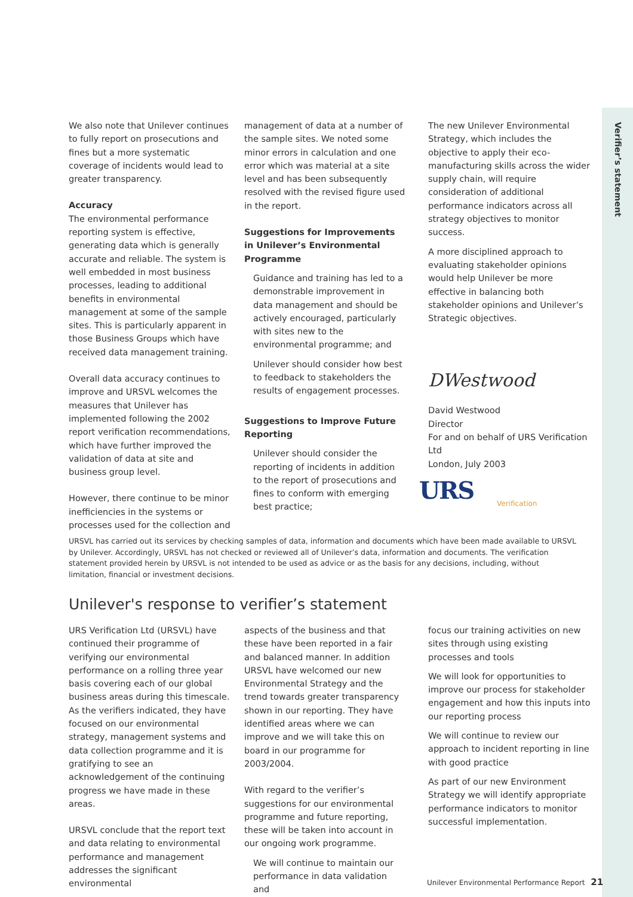Verifier’s statement
We also note that Unilever continues to fully report on prosecutions and fines but a more systematic coverage of incidents would lead to greater transparency.
Accuracy
The environmental performance reporting system is effective, generating data which is generally accurate and reliable. The system is well embedded in most business processes, leading to additional benefits in environmental management at some of the sample sites. This is particularly apparent in those Business Groups which have received data management training.
Overall data accuracy continues to improve and URSVL welcomes the measures that Unilever has implemented following the 2002 report verification recommendations, which have further improved the validation of data at site and business group level.
However, there continue to be minor inefficiencies in the systems or processes used for the collection and
management of data at a number of the sample sites. We noted some minor errors in calculation and one error which was material at a site level and has been subsequently resolved with the revised figure used in the report.
Suggestions for Improvements in Unilever’s Environmental Programme
Guidance and training has led to a demonstrable improvement in data management and should be actively encouraged, particularly with sites new to the environmental programme; and
Unilever should consider how best to feedback to stakeholders the results of engagement processes.
Suggestions to Improve Future Reporting
Unilever should consider the reporting of incidents in addition to the report of prosecutions and fines to conform with emerging best practice;
The new Unilever Environmental Strategy, which includes the objective to apply their eco-manufacturing skills across the wider supply chain, will require consideration of additional performance indicators across all strategy objectives to monitor success.
A more disciplined approach to evaluating stakeholder opinions would help Unilever be more effective in balancing both stakeholder opinions and Unilever’s Strategic objectives.
DWestwood
David Westwood
Director
For and on behalf of URS Verification Ltd
London, July 2003
URS
Verification
URSVL has carried out its services by checking samples of data, information and documents which have been made available to URSVL by Unilever. Accordingly, URSVL has not checked or reviewed all of Unilever’s data, information and documents. The verification statement provided herein by URSVL is not intended to be used as advice or as the basis for any decisions, including, without limitation, financial or investment decisions.
Unilever's response to verifier’s statement
URS Verification Ltd (URSVL) have continued their programme of verifying our environmental performance on a rolling three year basis covering each of our global business areas during this timescale. As the verifiers indicated, they have focused on our environmental strategy, management systems and data collection programme and it is gratifying to see an acknowledgement of the continuing progress we have made in these areas.
URSVL conclude that the report text and data relating to environmental performance and management addresses the significant environmental
aspects of the business and that these have been reported in a fair and balanced manner. In addition URSVL have welcomed our new Environmental Strategy and the trend towards greater transparency shown in our reporting. They have identified areas where we can improve and we will take this on board in our programme for 2003/2004.
With regard to the verifier’s suggestions for our environmental programme and future reporting, these will be taken into account in our ongoing work programme.
We will continue to maintain our performance in data validation and
focus our training activities on new sites through using existing processes and tools
We will look for opportunities to improve our process for stakeholder engagement and how this inputs into our reporting process
We will continue to review our approach to incident reporting in line with good practice
As part of our new Environment Strategy we will identify appropriate performance indicators to monitor successful implementation.
Unilever Environmental Performance Report 21